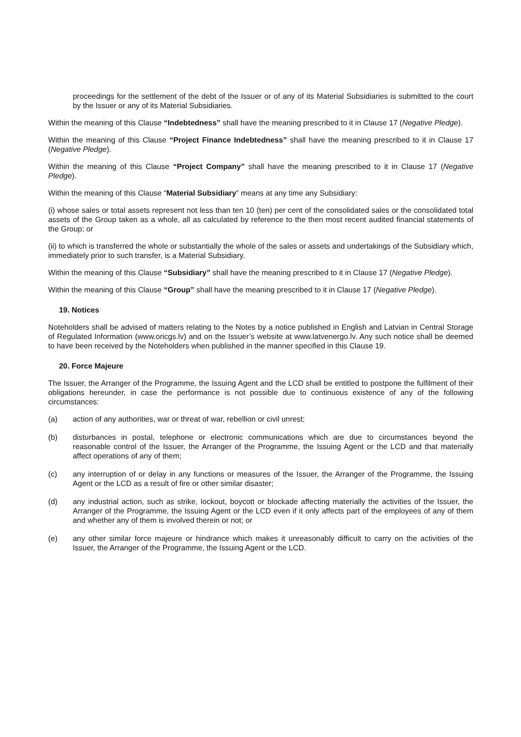proceedings for the settlement of the debt of the Issuer or of any of its Material Subsidiaries is submitted to the court by the Issuer or any of its Material Subsidiaries.
Within the meaning of this Clause “Indebtedness” shall have the meaning prescribed to it in Clause 17 (Negative Pledge).
Within the meaning of this Clause “Project Finance Indebtedness” shall have the meaning prescribed to it in Clause 17 (Negative Pledge).
Within the meaning of this Clause “Project Company” shall have the meaning prescribed to it in Clause 17 (Negative Pledge).
Within the meaning of this Clause “Material Subsidiary” means at any time any Subsidiary:
(i) whose sales or total assets represent not less than ten 10 (ten) per cent of the consolidated sales or the consolidated total assets of the Group taken as a whole, all as calculated by reference to the then most recent audited financial statements of the Group; or
(ii) to which is transferred the whole or substantially the whole of the sales or assets and undertakings of the Subsidiary which, immediately prior to such transfer, is a Material Subsidiary.
Within the meaning of this Clause “Subsidiary” shall have the meaning prescribed to it in Clause 17 (Negative Pledge).
Within the meaning of this Clause “Group” shall have the meaning prescribed to it in Clause 17 (Negative Pledge).
19. Notices
Noteholders shall be advised of matters relating to the Notes by a notice published in English and Latvian in Central Storage of Regulated Information (www.oricgs.lv) and on the Issuer’s website at www.latvenergo.lv. Any such notice shall be deemed to have been received by the Noteholders when published in the manner specified in this Clause 19.
20. Force Majeure
The Issuer, the Arranger of the Programme, the Issuing Agent and the LCD shall be entitled to postpone the fulfilment of their obligations hereunder, in case the performance is not possible due to continuous existence of any of the following circumstances:
(a) action of any authorities, war or threat of war, rebellion or civil unrest;
(b) disturbances in postal, telephone or electronic communications which are due to circumstances beyond the reasonable control of the Issuer, the Arranger of the Programme, the Issuing Agent or the LCD and that materially affect operations of any of them;
(c) any interruption of or delay in any functions or measures of the Issuer, the Arranger of the Programme, the Issuing Agent or the LCD as a result of fire or other similar disaster;
(d) any industrial action, such as strike, lockout, boycott or blockade affecting materially the activities of the Issuer, the Arranger of the Programme, the Issuing Agent or the LCD even if it only affects part of the employees of any of them and whether any of them is involved therein or not; or
(e) any other similar force majeure or hindrance which makes it unreasonably difficult to carry on the activities of the Issuer, the Arranger of the Programme, the Issuing Agent or the LCD.